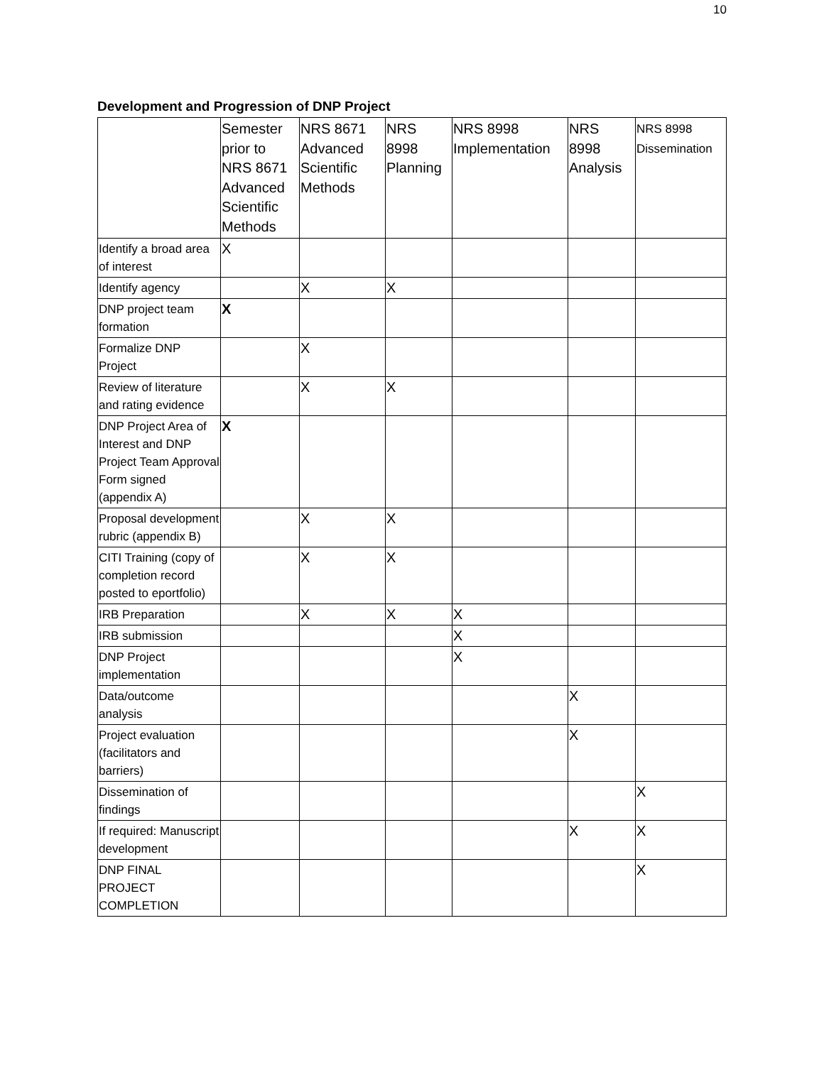10
Development and Progression of DNP Project
| | Semester prior to NRS 8671 Advanced Scientific Methods | NRS 8671 Advanced Scientific Methods | NRS 8998 Planning | NRS 8998 Implementation | NRS 8998 Analysis | NRS 8998 Dissemination |
| --- | --- | --- | --- | --- | --- | --- |
| Identify a broad area of interest | X | | | | | |
| Identify agency | | X | X | | | |
| DNP project team formation | X | | | | | |
| Formalize DNP Project | | X | | | | |
| Review of literature and rating evidence | | X | X | | | |
| DNP Project Area of Interest and DNP Project Team Approval Form signed (appendix A) | X | | | | | |
| Proposal development rubric (appendix B) | | X | X | | | |
| CITI Training (copy of completion record posted to eportfolio) | | X | X | | | |
| IRB Preparation | | X | X | X | | |
| IRB submission | | | | X | | |
| DNP Project implementation | | | | X | | |
| Data/outcome analysis | | | | | X | |
| Project evaluation (facilitators and barriers) | | | | | X | |
| Dissemination of findings | | | | | | X |
| If required: Manuscript development | | | | | X | X |
| DNP FINAL PROJECT COMPLETION | | | | | | X |